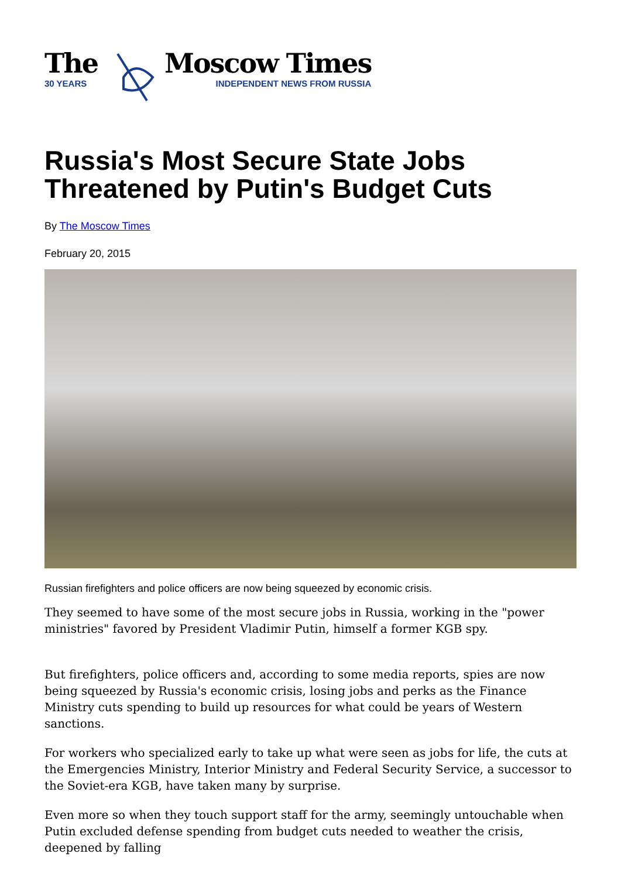The
30 YEARS
Moscow Times
INDEPENDENT NEWS FROM RUSSIA
Russia's Most Secure State Jobs Threatened by Putin's Budget Cuts
By The Moscow Times
February 20, 2015
Russian firefighters and police officers are now being squeezed by economic crisis.
They seemed to have some of the most secure jobs in Russia, working in the "power ministries" favored by President Vladimir Putin, himself a former KGB spy.
But firefighters, police officers and, according to some media reports, spies are now being squeezed by Russia's economic crisis, losing jobs and perks as the Finance Ministry cuts spending to build up resources for what could be years of Western sanctions.
For workers who specialized early to take up what were seen as jobs for life, the cuts at the Emergencies Ministry, Interior Ministry and Federal Security Service, a successor to the Soviet-era KGB, have taken many by surprise.
Even more so when they touch support staff for the army, seemingly untouchable when Putin excluded defense spending from budget cuts needed to weather the crisis, deepened by falling